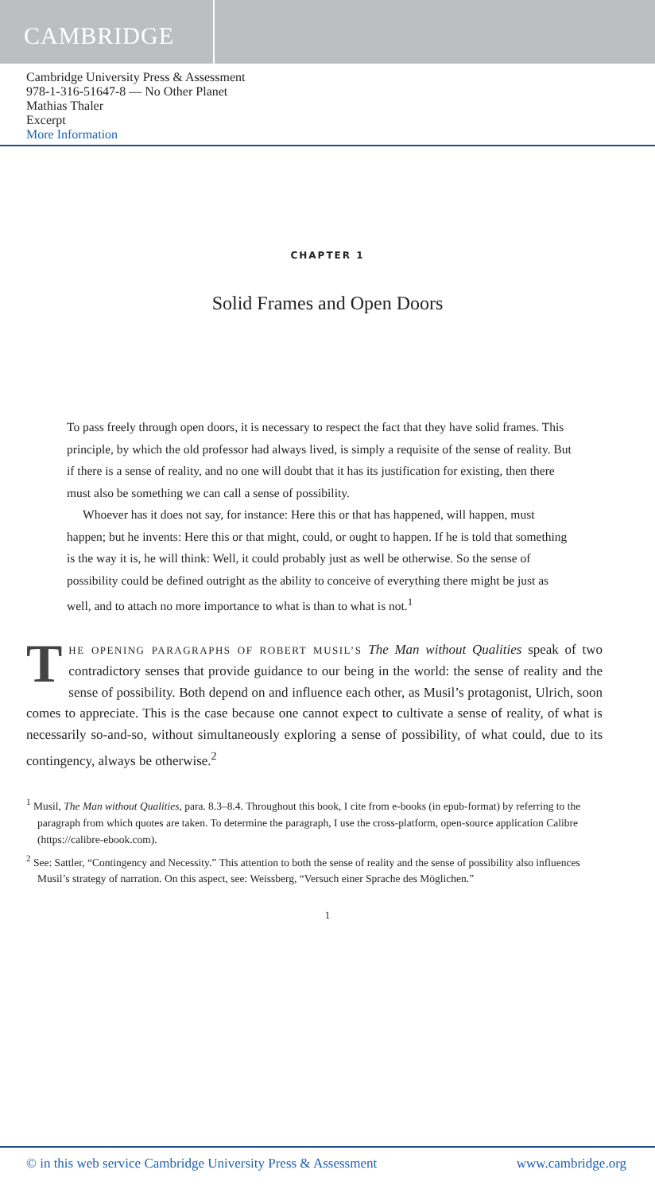CAMBRIDGE
Cambridge University Press & Assessment
978-1-316-51647-8 — No Other Planet
Mathias Thaler
Excerpt
More Information
CHAPTER 1
Solid Frames and Open Doors
To pass freely through open doors, it is necessary to respect the fact that they have solid frames. This principle, by which the old professor had always lived, is simply a requisite of the sense of reality. But if there is a sense of reality, and no one will doubt that it has its justification for existing, then there must also be something we can call a sense of possibility.
Whoever has it does not say, for instance: Here this or that has happened, will happen, must happen; but he invents: Here this or that might, could, or ought to happen. If he is told that something is the way it is, he will think: Well, it could probably just as well be otherwise. So the sense of possibility could be defined outright as the ability to conceive of everything there might be just as well, and to attach no more importance to what is than to what is not.<sup>1</sup>
THE OPENING PARAGRAPHS OF ROBERT MUSIL’S The Man without Qualities speak of two contradictory senses that provide guidance to our being in the world: the sense of reality and the sense of possibility. Both depend on and influence each other, as Musil’s protagonist, Ulrich, soon comes to appreciate. This is the case because one cannot expect to cultivate a sense of reality, of what is necessarily so-and-so, without simultaneously exploring a sense of possibility, of what could, due to its contingency, always be otherwise.<sup>2</sup>
<sup>1</sup> Musil, The Man without Qualities, para. 8.3–8.4. Throughout this book, I cite from e-books (in epub-format) by referring to the paragraph from which quotes are taken. To determine the paragraph, I use the cross-platform, open-source application Calibre (https://calibre-ebook.com).
<sup>2</sup> See: Sattler, “Contingency and Necessity.” This attention to both the sense of reality and the sense of possibility also influences Musil’s strategy of narration. On this aspect, see: Weissberg, “Versuch einer Sprache des Möglichen.”
1
© in this web service Cambridge University Press & Assessment www.cambridge.org